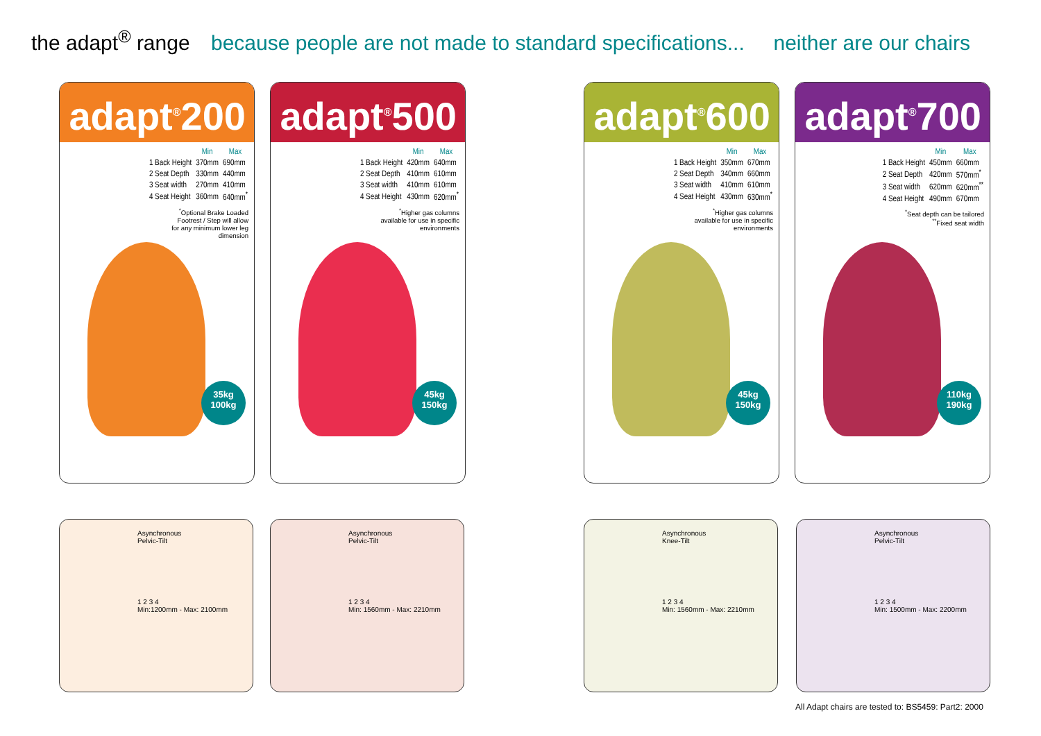the adapt<sup>®</sup> range because people are not made to standard specifications... neither are our chairs
adapt<sup>®</sup>200
| | Min | Max |
| --- | --- | --- |
| 1 Back Height | 370mm | 690mm |
| 2 Seat Depth | 330mm | 440mm |
| 3 Seat width | 270mm | 410mm |
| 4 Seat Height | 360mm | 640mm<sup>*</sup> |
<sup>*</sup> Optional Brake Loaded
Footrest / Step will allow
for any minimum lower leg
dimension
35kg
100kg
adapt<sup>®</sup>500
| | Min | Max |
| --- | --- | --- |
| 1 Back Height | 420mm | 640mm |
| 2 Seat Depth | 410mm | 610mm |
| 3 Seat width | 410mm | 610mm |
| 4 Seat Height | 430mm | 620mm<sup>*</sup> |
<sup>*</sup> Higher gas columns
available for use in specific
environments
45kg
150kg
adapt<sup>®</sup>600
| | Min | Max |
| --- | --- | --- |
| 1 Back Height | 350mm | 670mm |
| 2 Seat Depth | 340mm | 660mm |
| 3 Seat width | 410mm | 610mm |
| 4 Seat Height | 430mm | 630mm<sup>*</sup> |
<sup>*</sup> Higher gas columns
available for use in specific
environments
45kg
150kg
adapt<sup>®</sup>700
| | Min | Max |
| --- | --- | --- |
| 1 Back Height | 450mm | 660mm |
| 2 Seat Depth | 420mm | 570mm<sup>*</sup> |
| 3 Seat width | 620mm | 620mm<sup>**</sup> |
| 4 Seat Height | 490mm | 670mm |
<sup>*</sup> Seat depth can be tailored
<sup>**</sup> Fixed seat width
110kg
190kg
Asynchronous
Pelvic-Tilt
1 2 3 4
Min:1200mm - Max: 2100mm
Asynchronous
Pelvic-Tilt
1 2 3 4
Min: 1560mm - Max: 2210mm
Asynchronous
Knee-Tilt
1 2 3 4
Min: 1560mm - Max: 2210mm
Asynchronous
Pelvic-Tilt
1 2 3 4
Min: 1500mm - Max: 2200mm
All Adapt chairs are tested to: BS5459: Part2: 2000